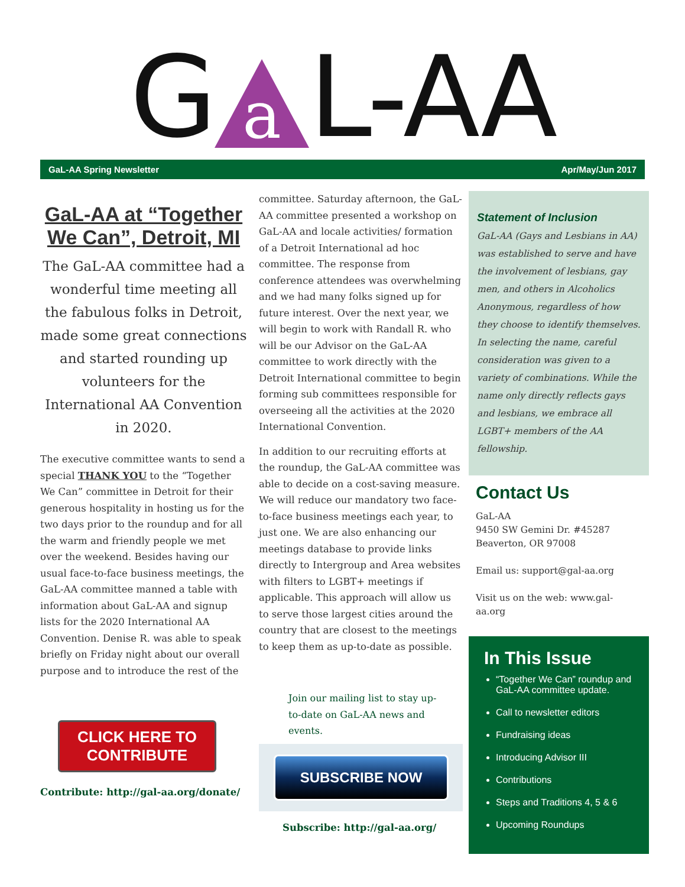G a L-AA
GaL-AA Spring Newsletter Apr/May/Jun 2017
GaL-AA at “Together We Can”, Detroit, MI
The GaL-AA committee had a wonderful time meeting all the fabulous folks in Detroit, made some great connections and started rounding up volunteers for the International AA Convention in 2020.
The executive committee wants to send a special THANK YOU to the “Together We Can” committee in Detroit for their generous hospitality in hosting us for the two days prior to the roundup and for all the warm and friendly people we met over the weekend. Besides having our usual face-to-face business meetings, the GaL-AA committee manned a table with information about GaL-AA and signup lists for the 2020 International AA Convention. Denise R. was able to speak briefly on Friday night about our overall purpose and to introduce the rest of the
CLICK HERE TO CONTRIBUTE
Contribute: http://gal-aa.org/donate/
committee. Saturday afternoon, the GaL-AA committee presented a workshop on GaL-AA and locale activities/ formation of a Detroit International ad hoc committee. The response from conference attendees was overwhelming and we had many folks signed up for future interest. Over the next year, we will begin to work with Randall R. who will be our Advisor on the GaL-AA committee to work directly with the Detroit International committee to begin forming sub committees responsible for overseeing all the activities at the 2020 International Convention.
In addition to our recruiting efforts at the roundup, the GaL-AA committee was able to decide on a cost-saving measure. We will reduce our mandatory two face-to-face business meetings each year, to just one. We are also enhancing our meetings database to provide links directly to Intergroup and Area websites with filters to LGBT+ meetings if applicable. This approach will allow us to serve those largest cities around the country that are closest to the meetings to keep them as up-to-date as possible.
Join our mailing list to stay up-to-date on GaL-AA news and events.
SUBSCRIBE NOW
Subscribe: http://gal-aa.org/
Statement of Inclusion
GaL-AA (Gays and Lesbians in AA) was established to serve and have the involvement of lesbians, gay men, and others in Alcoholics Anonymous, regardless of how they choose to identify themselves. In selecting the name, careful consideration was given to a variety of combinations. While the name only directly reflects gays and lesbians, we embrace all LGBT+ members of the AA fellowship.
Contact Us
GaL-AA
9450 SW Gemini Dr. #45287
Beaverton, OR 97008
Email us: support@gal-aa.org
Visit us on the web: www.gal-aa.org
In This Issue
“Together We Can” roundup and GaL-AA committee update.
Call to newsletter editors
Fundraising ideas
Introducing Advisor III
Contributions
Steps and Traditions 4, 5 & 6
Upcoming Roundups